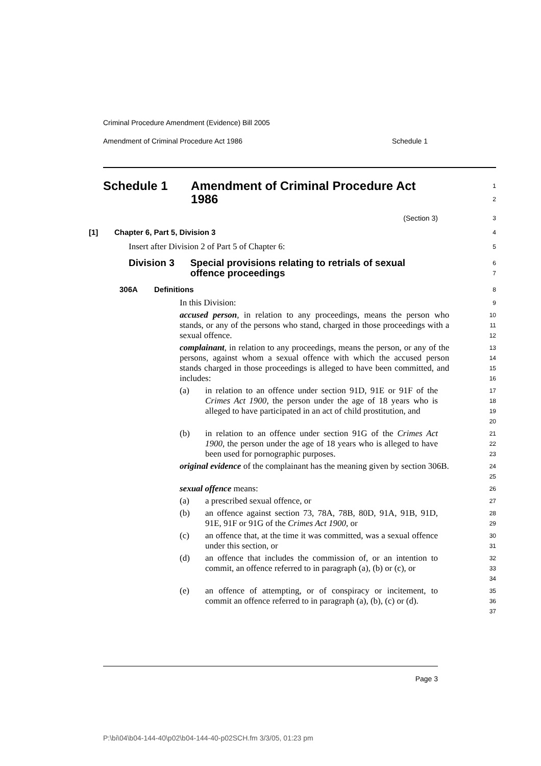Criminal Procedure Amendment (Evidence) Bill 2005
Amendment of Criminal Procedure Act 1986 Schedule 1
Schedule 1 Amendment of Criminal Procedure Act 1986
1
2
(Section 3)
3
[1] Chapter 6, Part 5, Division 3
4
Insert after Division 2 of Part 5 of Chapter 6:
5
Division 3 Special provisions relating to retrials of sexual offence proceedings
6
7
306A Definitions
8
In this Division:
9
accused person, in relation to any proceedings, means the person who stands, or any of the persons who stand, charged in those proceedings with a sexual offence.
10
11
12
complainant, in relation to any proceedings, means the person, or any of the persons, against whom a sexual offence with which the accused person stands charged in those proceedings is alleged to have been committed, and includes:
13
14
15
16
(a) in relation to an offence under section 91D, 91E or 91F of the Crimes Act 1900, the person under the age of 18 years who is alleged to have participated in an act of child prostitution, and
17
18
19
20
(b) in relation to an offence under section 91G of the Crimes Act 1900, the person under the age of 18 years who is alleged to have been used for pornographic purposes.
21
22
23
original evidence of the complainant has the meaning given by section 306B.
24
25
sexual offence means:
26
(a) a prescribed sexual offence, or
27
(b) an offence against section 73, 78A, 78B, 80D, 91A, 91B, 91D, 91E, 91F or 91G of the Crimes Act 1900, or
28
29
(c) an offence that, at the time it was committed, was a sexual offence under this section, or
30
31
(d) an offence that includes the commission of, or an intention to commit, an offence referred to in paragraph (a), (b) or (c), or
32
33
34
(e) an offence of attempting, or of conspiracy or incitement, to commit an offence referred to in paragraph (a), (b), (c) or (d).
35
36
37
Page 3
P:\bi\04\b04-144-40\p02\b04-144-40-p02SCH.fm 3/3/05, 01:23 pm